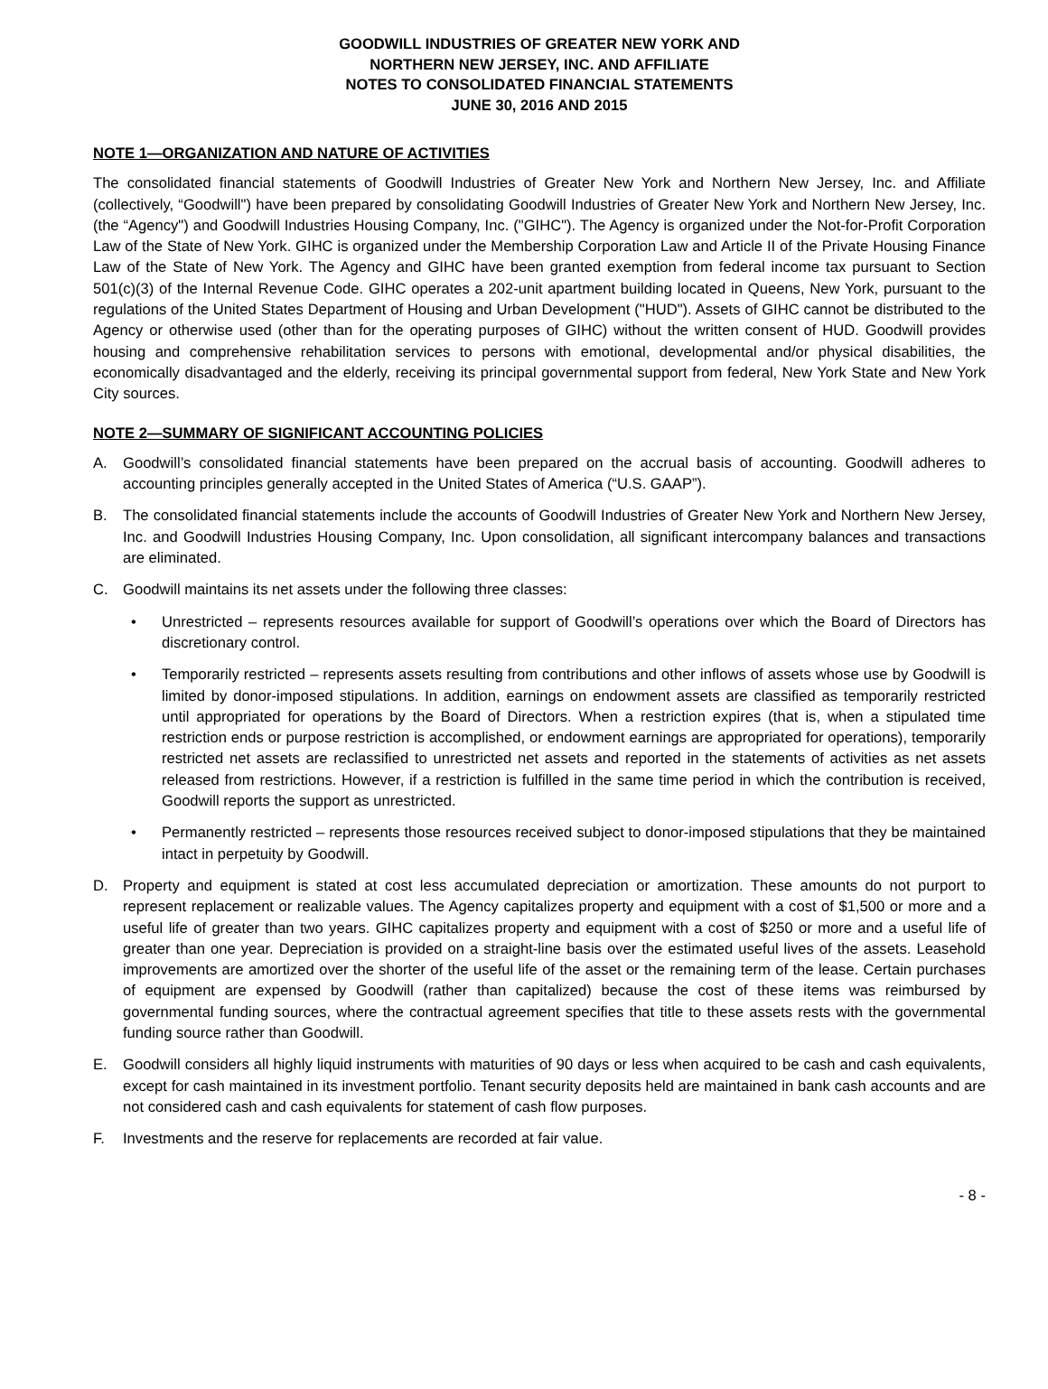GOODWILL INDUSTRIES OF GREATER NEW YORK AND
NORTHERN NEW JERSEY, INC. AND AFFILIATE
NOTES TO CONSOLIDATED FINANCIAL STATEMENTS
JUNE 30, 2016 AND 2015
NOTE 1—ORGANIZATION AND NATURE OF ACTIVITIES
The consolidated financial statements of Goodwill Industries of Greater New York and Northern New Jersey, Inc. and Affiliate (collectively, “Goodwill") have been prepared by consolidating Goodwill Industries of Greater New York and Northern New Jersey, Inc. (the “Agency") and Goodwill Industries Housing Company, Inc. ("GIHC"). The Agency is organized under the Not-for-Profit Corporation Law of the State of New York. GIHC is organized under the Membership Corporation Law and Article II of the Private Housing Finance Law of the State of New York. The Agency and GIHC have been granted exemption from federal income tax pursuant to Section 501(c)(3) of the Internal Revenue Code. GIHC operates a 202-unit apartment building located in Queens, New York, pursuant to the regulations of the United States Department of Housing and Urban Development ("HUD"). Assets of GIHC cannot be distributed to the Agency or otherwise used (other than for the operating purposes of GIHC) without the written consent of HUD. Goodwill provides housing and comprehensive rehabilitation services to persons with emotional, developmental and/or physical disabilities, the economically disadvantaged and the elderly, receiving its principal governmental support from federal, New York State and New York City sources.
NOTE 2—SUMMARY OF SIGNIFICANT ACCOUNTING POLICIES
A. Goodwill’s consolidated financial statements have been prepared on the accrual basis of accounting. Goodwill adheres to accounting principles generally accepted in the United States of America (“U.S. GAAP”).
B. The consolidated financial statements include the accounts of Goodwill Industries of Greater New York and Northern New Jersey, Inc. and Goodwill Industries Housing Company, Inc. Upon consolidation, all significant intercompany balances and transactions are eliminated.
C. Goodwill maintains its net assets under the following three classes:
• Unrestricted – represents resources available for support of Goodwill’s operations over which the Board of Directors has discretionary control.
• Temporarily restricted – represents assets resulting from contributions and other inflows of assets whose use by Goodwill is limited by donor-imposed stipulations. In addition, earnings on endowment assets are classified as temporarily restricted until appropriated for operations by the Board of Directors. When a restriction expires (that is, when a stipulated time restriction ends or purpose restriction is accomplished, or endowment earnings are appropriated for operations), temporarily restricted net assets are reclassified to unrestricted net assets and reported in the statements of activities as net assets released from restrictions. However, if a restriction is fulfilled in the same time period in which the contribution is received, Goodwill reports the support as unrestricted.
• Permanently restricted – represents those resources received subject to donor-imposed stipulations that they be maintained intact in perpetuity by Goodwill.
D. Property and equipment is stated at cost less accumulated depreciation or amortization. These amounts do not purport to represent replacement or realizable values. The Agency capitalizes property and equipment with a cost of $1,500 or more and a useful life of greater than two years. GIHC capitalizes property and equipment with a cost of $250 or more and a useful life of greater than one year. Depreciation is provided on a straight-line basis over the estimated useful lives of the assets. Leasehold improvements are amortized over the shorter of the useful life of the asset or the remaining term of the lease. Certain purchases of equipment are expensed by Goodwill (rather than capitalized) because the cost of these items was reimbursed by governmental funding sources, where the contractual agreement specifies that title to these assets rests with the governmental funding source rather than Goodwill.
E. Goodwill considers all highly liquid instruments with maturities of 90 days or less when acquired to be cash and cash equivalents, except for cash maintained in its investment portfolio. Tenant security deposits held are maintained in bank cash accounts and are not considered cash and cash equivalents for statement of cash flow purposes.
F. Investments and the reserve for replacements are recorded at fair value.
- 8 -